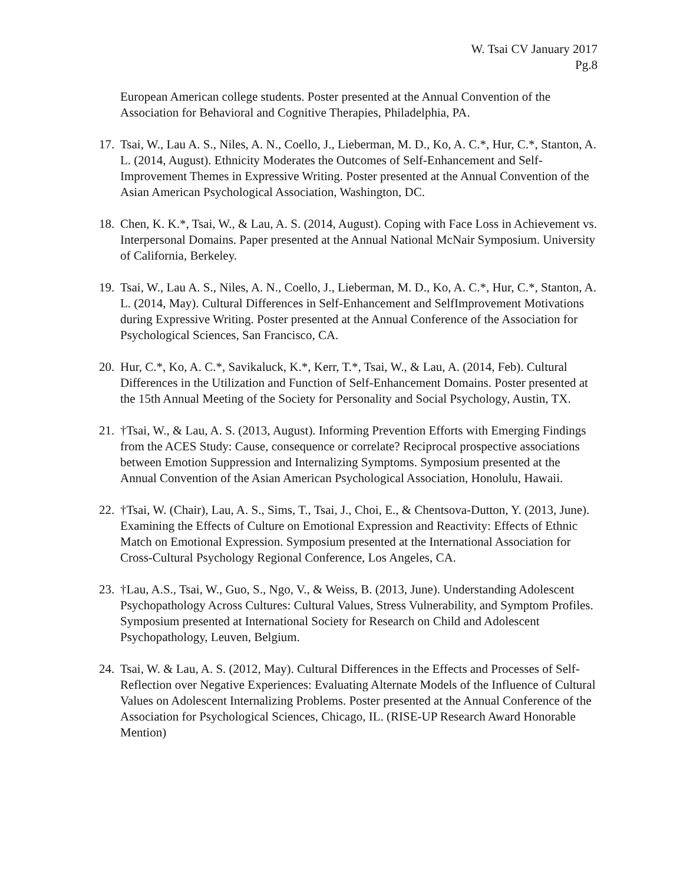W. Tsai CV January 2017
Pg.8
European American college students. Poster presented at the Annual Convention of the Association for Behavioral and Cognitive Therapies, Philadelphia, PA.
17. Tsai, W., Lau A. S., Niles, A. N., Coello, J., Lieberman, M. D., Ko, A. C.*, Hur, C.*, Stanton, A. L. (2014, August). Ethnicity Moderates the Outcomes of Self-Enhancement and Self-Improvement Themes in Expressive Writing. Poster presented at the Annual Convention of the Asian American Psychological Association, Washington, DC.
18. Chen, K. K.*, Tsai, W., & Lau, A. S. (2014, August). Coping with Face Loss in Achievement vs. Interpersonal Domains. Paper presented at the Annual National McNair Symposium. University of California, Berkeley.
19. Tsai, W., Lau A. S., Niles, A. N., Coello, J., Lieberman, M. D., Ko, A. C.*, Hur, C.*, Stanton, A. L. (2014, May). Cultural Differences in Self-Enhancement and SelfImprovement Motivations during Expressive Writing. Poster presented at the Annual Conference of the Association for Psychological Sciences, San Francisco, CA.
20. Hur, C.*, Ko, A. C.*, Savikaluck, K.*, Kerr, T.*, Tsai, W., & Lau, A. (2014, Feb). Cultural Differences in the Utilization and Function of Self-Enhancement Domains. Poster presented at the 15th Annual Meeting of the Society for Personality and Social Psychology, Austin, TX.
21. †Tsai, W., & Lau, A. S. (2013, August). Informing Prevention Efforts with Emerging Findings from the ACES Study: Cause, consequence or correlate? Reciprocal prospective associations between Emotion Suppression and Internalizing Symptoms. Symposium presented at the Annual Convention of the Asian American Psychological Association, Honolulu, Hawaii.
22. †Tsai, W. (Chair), Lau, A. S., Sims, T., Tsai, J., Choi, E., & Chentsova-Dutton, Y. (2013, June). Examining the Effects of Culture on Emotional Expression and Reactivity: Effects of Ethnic Match on Emotional Expression. Symposium presented at the International Association for Cross-Cultural Psychology Regional Conference, Los Angeles, CA.
23. †Lau, A.S., Tsai, W., Guo, S., Ngo, V., & Weiss, B. (2013, June). Understanding Adolescent Psychopathology Across Cultures: Cultural Values, Stress Vulnerability, and Symptom Profiles. Symposium presented at International Society for Research on Child and Adolescent Psychopathology, Leuven, Belgium.
24. Tsai, W. & Lau, A. S. (2012, May). Cultural Differences in the Effects and Processes of Self-Reflection over Negative Experiences: Evaluating Alternate Models of the Influence of Cultural Values on Adolescent Internalizing Problems. Poster presented at the Annual Conference of the Association for Psychological Sciences, Chicago, IL. (RISE-UP Research Award Honorable Mention)